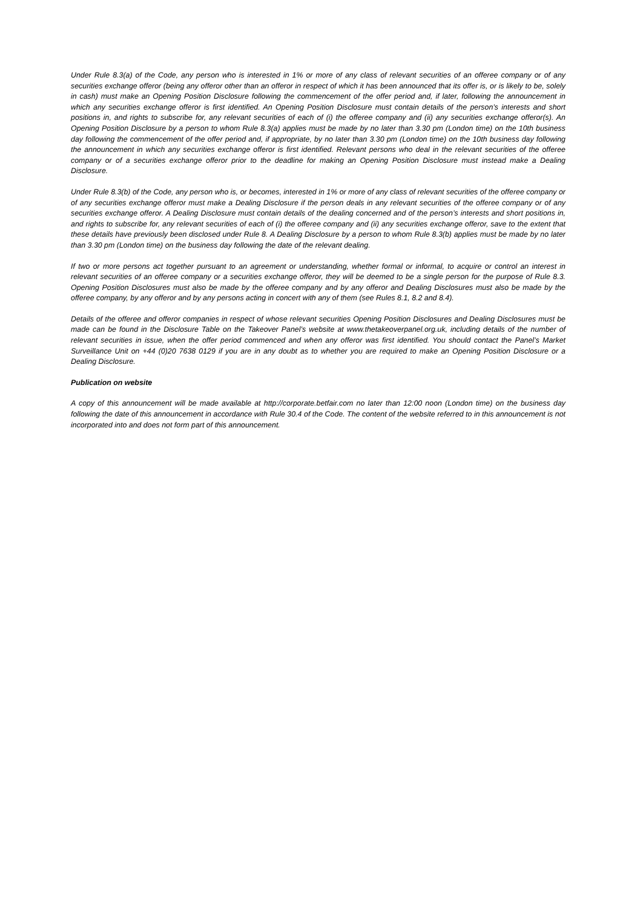Under Rule 8.3(a) of the Code, any person who is interested in 1% or more of any class of relevant securities of an offeree company or of any securities exchange offeror (being any offeror other than an offeror in respect of which it has been announced that its offer is, or is likely to be, solely in cash) must make an Opening Position Disclosure following the commencement of the offer period and, if later, following the announcement in which any securities exchange offeror is first identified. An Opening Position Disclosure must contain details of the person’s interests and short positions in, and rights to subscribe for, any relevant securities of each of (i) the offeree company and (ii) any securities exchange offeror(s). An Opening Position Disclosure by a person to whom Rule 8.3(a) applies must be made by no later than 3.30 pm (London time) on the 10th business day following the commencement of the offer period and, if appropriate, by no later than 3.30 pm (London time) on the 10th business day following the announcement in which any securities exchange offeror is first identified. Relevant persons who deal in the relevant securities of the offeree company or of a securities exchange offeror prior to the deadline for making an Opening Position Disclosure must instead make a Dealing Disclosure.
Under Rule 8.3(b) of the Code, any person who is, or becomes, interested in 1% or more of any class of relevant securities of the offeree company or of any securities exchange offeror must make a Dealing Disclosure if the person deals in any relevant securities of the offeree company or of any securities exchange offeror. A Dealing Disclosure must contain details of the dealing concerned and of the person’s interests and short positions in, and rights to subscribe for, any relevant securities of each of (i) the offeree company and (ii) any securities exchange offeror, save to the extent that these details have previously been disclosed under Rule 8. A Dealing Disclosure by a person to whom Rule 8.3(b) applies must be made by no later than 3.30 pm (London time) on the business day following the date of the relevant dealing.
If two or more persons act together pursuant to an agreement or understanding, whether formal or informal, to acquire or control an interest in relevant securities of an offeree company or a securities exchange offeror, they will be deemed to be a single person for the purpose of Rule 8.3. Opening Position Disclosures must also be made by the offeree company and by any offeror and Dealing Disclosures must also be made by the offeree company, by any offeror and by any persons acting in concert with any of them (see Rules 8.1, 8.2 and 8.4).
Details of the offeree and offeror companies in respect of whose relevant securities Opening Position Disclosures and Dealing Disclosures must be made can be found in the Disclosure Table on the Takeover Panel’s website at www.thetakeoverpanel.org.uk, including details of the number of relevant securities in issue, when the offer period commenced and when any offeror was first identified. You should contact the Panel’s Market Surveillance Unit on +44 (0)20 7638 0129 if you are in any doubt as to whether you are required to make an Opening Position Disclosure or a Dealing Disclosure.
Publication on website
A copy of this announcement will be made available at http://corporate.betfair.com no later than 12:00 noon (London time) on the business day following the date of this announcement in accordance with Rule 30.4 of the Code. The content of the website referred to in this announcement is not incorporated into and does not form part of this announcement.